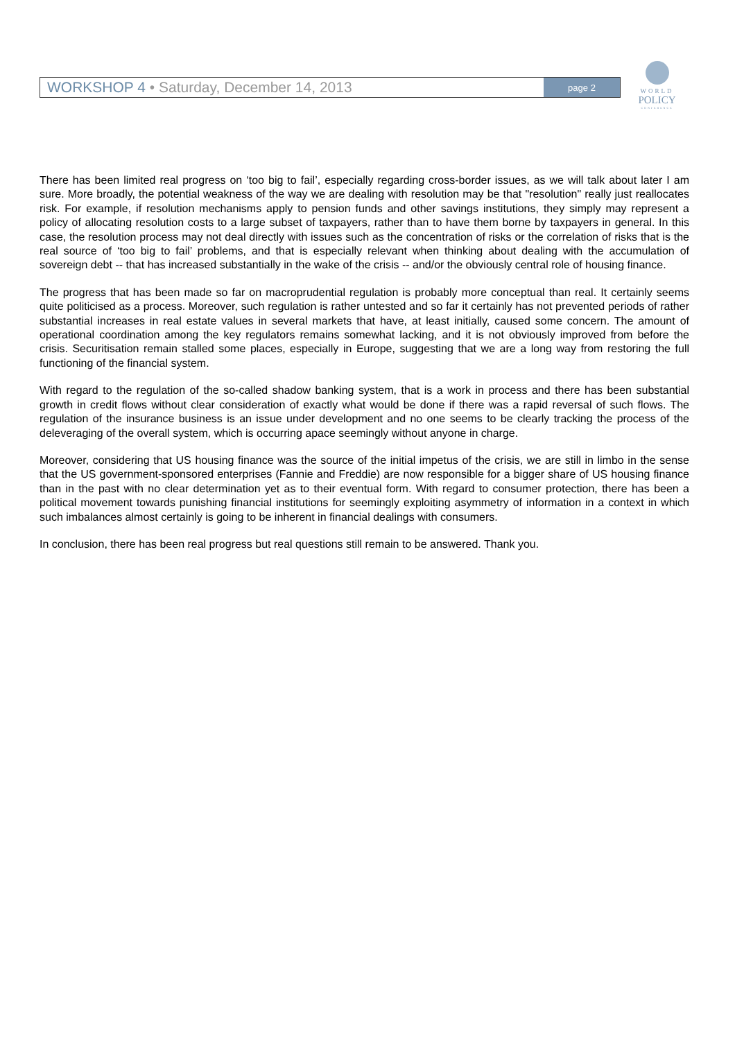WORKSHOP 4 • Saturday, December 14, 2013
page 2
WORLD
POLICY
CONFERENCE
There has been limited real progress on ‘too big to fail’, especially regarding cross-border issues, as we will talk about later I am sure. More broadly, the potential weakness of the way we are dealing with resolution may be that "resolution" really just reallocates risk. For example, if resolution mechanisms apply to pension funds and other savings institutions, they simply may represent a policy of allocating resolution costs to a large subset of taxpayers, rather than to have them borne by taxpayers in general. In this case, the resolution process may not deal directly with issues such as the concentration of risks or the correlation of risks that is the real source of ‘too big to fail’ problems, and that is especially relevant when thinking about dealing with the accumulation of sovereign debt -- that has increased substantially in the wake of the crisis -- and/or the obviously central role of housing finance.
The progress that has been made so far on macroprudential regulation is probably more conceptual than real. It certainly seems quite politicised as a process. Moreover, such regulation is rather untested and so far it certainly has not prevented periods of rather substantial increases in real estate values in several markets that have, at least initially, caused some concern. The amount of operational coordination among the key regulators remains somewhat lacking, and it is not obviously improved from before the crisis. Securitisation remain stalled some places, especially in Europe, suggesting that we are a long way from restoring the full functioning of the financial system.
With regard to the regulation of the so-called shadow banking system, that is a work in process and there has been substantial growth in credit flows without clear consideration of exactly what would be done if there was a rapid reversal of such flows. The regulation of the insurance business is an issue under development and no one seems to be clearly tracking the process of the deleveraging of the overall system, which is occurring apace seemingly without anyone in charge.
Moreover, considering that US housing finance was the source of the initial impetus of the crisis, we are still in limbo in the sense that the US government-sponsored enterprises (Fannie and Freddie) are now responsible for a bigger share of US housing finance than in the past with no clear determination yet as to their eventual form. With regard to consumer protection, there has been a political movement towards punishing financial institutions for seemingly exploiting asymmetry of information in a context in which such imbalances almost certainly is going to be inherent in financial dealings with consumers.
In conclusion, there has been real progress but real questions still remain to be answered. Thank you.